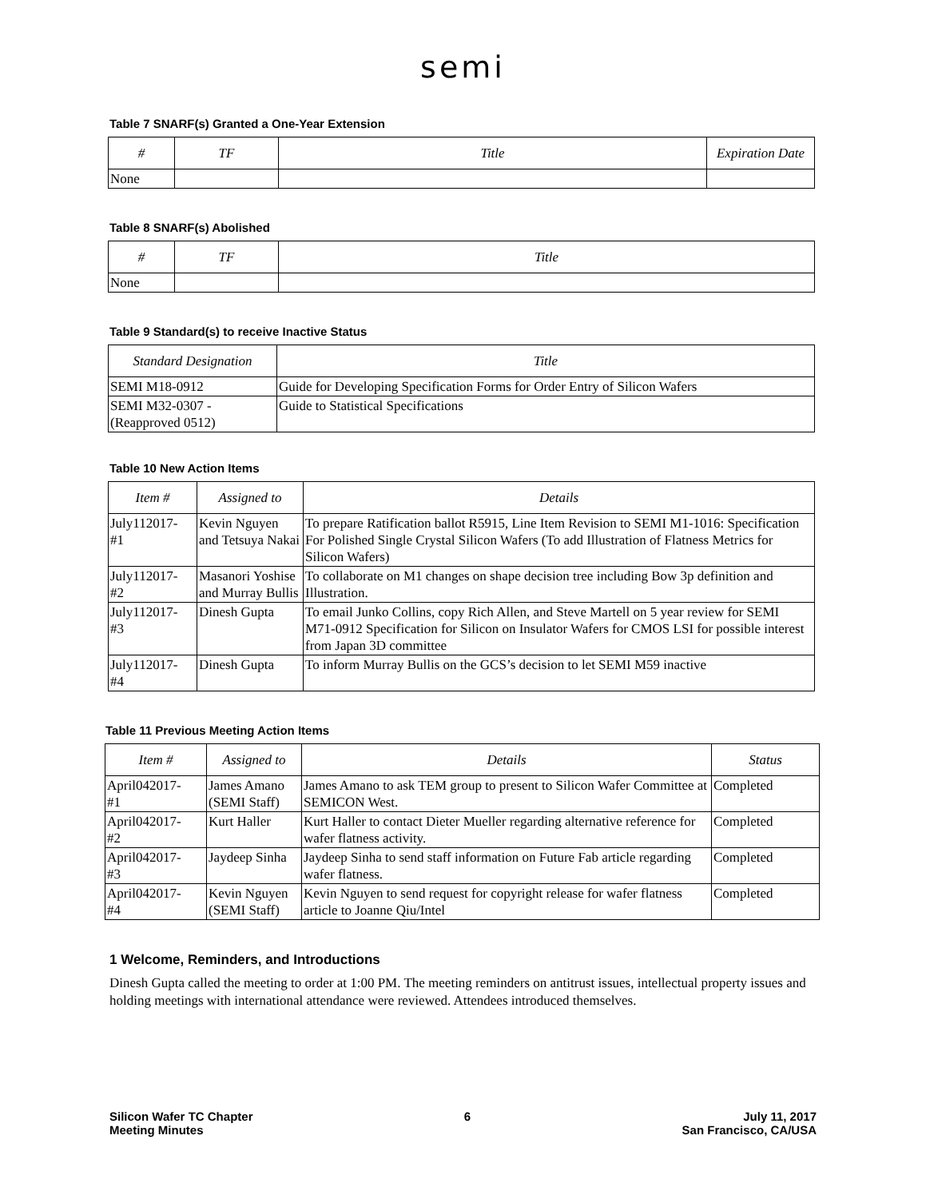semi
Table 7 SNARF(s) Granted a One-Year Extension
| # | TF | Title | Expiration Date |
| --- | --- | --- | --- |
| None | | | |
Table 8 SNARF(s) Abolished
| # | TF | Title |
| --- | --- | --- |
| None | | |
Table 9 Standard(s) to receive Inactive Status
| Standard Designation | Title |
| --- | --- |
| SEMI M18-0912 | Guide for Developing Specification Forms for Order Entry of Silicon Wafers |
| SEMI M32-0307 - (Reapproved 0512) | Guide to Statistical Specifications |
Table 10 New Action Items
| Item # | Assigned to | Details |
| --- | --- | --- |
| July112017- #1 | Kevin Nguyen and Tetsuya Nakai | To prepare Ratification ballot R5915, Line Item Revision to SEMI M1-1016: Specification For Polished Single Crystal Silicon Wafers (To add Illustration of Flatness Metrics for Silicon Wafers) |
| July112017- #2 | Masanori Yoshise and Murray Bullis | To collaborate on M1 changes on shape decision tree including Bow 3p definition and Illustration. |
| July112017- #3 | Dinesh Gupta | To email Junko Collins, copy Rich Allen, and Steve Martell on 5 year review for SEMI M71-0912 Specification for Silicon on Insulator Wafers for CMOS LSI for possible interest from Japan 3D committee |
| July112017- #4 | Dinesh Gupta | To inform Murray Bullis on the GCS’s decision to let SEMI M59 inactive |
Table 11 Previous Meeting Action Items
| Item # | Assigned to | Details | Status |
| --- | --- | --- | --- |
| April042017- #1 | James Amano (SEMI Staff) | James Amano to ask TEM group to present to Silicon Wafer Committee at SEMICON West. | Completed |
| April042017- #2 | Kurt Haller | Kurt Haller to contact Dieter Mueller regarding alternative reference for wafer flatness activity. | Completed |
| April042017- #3 | Jaydeep Sinha | Jaydeep Sinha to send staff information on Future Fab article regarding wafer flatness. | Completed |
| April042017- #4 | Kevin Nguyen (SEMI Staff) | Kevin Nguyen to send request for copyright release for wafer flatness article to Joanne Qiu/Intel | Completed |
1 Welcome, Reminders, and Introductions
Dinesh Gupta called the meeting to order at 1:00 PM. The meeting reminders on antitrust issues, intellectual property issues and holding meetings with international attendance were reviewed. Attendees introduced themselves.
Silicon Wafer TC Chapter
Meeting Minutes
6 July 11, 2017
San Francisco, CA/USA